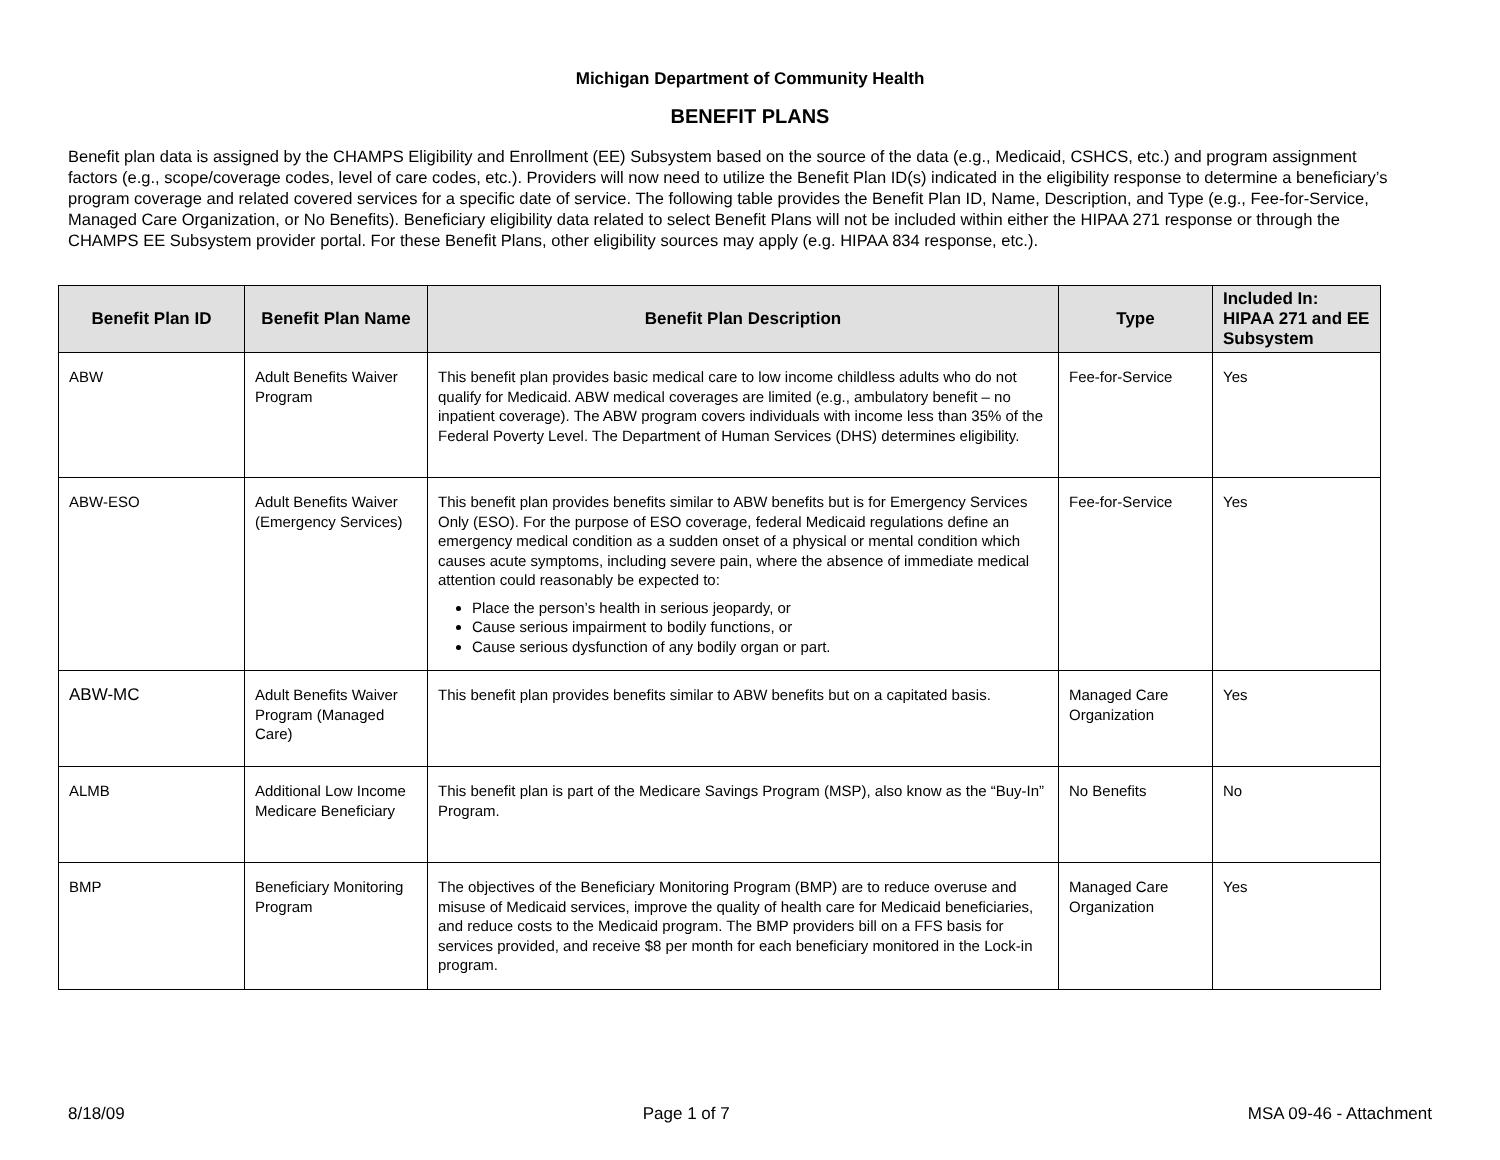Michigan Department of Community Health
BENEFIT PLANS
Benefit plan data is assigned by the CHAMPS Eligibility and Enrollment (EE) Subsystem based on the source of the data (e.g., Medicaid, CSHCS, etc.) and program assignment factors (e.g., scope/coverage codes, level of care codes, etc.). Providers will now need to utilize the Benefit Plan ID(s) indicated in the eligibility response to determine a beneficiary’s program coverage and related covered services for a specific date of service. The following table provides the Benefit Plan ID, Name, Description, and Type (e.g., Fee-for-Service, Managed Care Organization, or No Benefits). Beneficiary eligibility data related to select Benefit Plans will not be included within either the HIPAA 271 response or through the CHAMPS EE Subsystem provider portal. For these Benefit Plans, other eligibility sources may apply (e.g. HIPAA 834 response, etc.).
| Benefit Plan ID | Benefit Plan Name | Benefit Plan Description | Type | Included In: HIPAA 271 and EE Subsystem |
| --- | --- | --- | --- | --- |
| ABW | Adult Benefits Waiver Program | This benefit plan provides basic medical care to low income childless adults who do not qualify for Medicaid. ABW medical coverages are limited (e.g., ambulatory benefit – no inpatient coverage). The ABW program covers individuals with income less than 35% of the Federal Poverty Level. The Department of Human Services (DHS) determines eligibility. | Fee-for-Service | Yes |
| ABW-ESO | Adult Benefits Waiver (Emergency Services) | This benefit plan provides benefits similar to ABW benefits but is for Emergency Services Only (ESO). For the purpose of ESO coverage, federal Medicaid regulations define an emergency medical condition as a sudden onset of a physical or mental condition which causes acute symptoms, including severe pain, where the absence of immediate medical attention could reasonably be expected to: Place the person’s health in serious jeopardy, or Cause serious impairment to bodily functions, or Cause serious dysfunction of any bodily organ or part. | Fee-for-Service | Yes |
| ABW-MC | Adult Benefits Waiver Program (Managed Care) | This benefit plan provides benefits similar to ABW benefits but on a capitated basis. | Managed Care Organization | Yes |
| ALMB | Additional Low Income Medicare Beneficiary | This benefit plan is part of the Medicare Savings Program (MSP), also know as the “Buy-In” Program. | No Benefits | No |
| BMP | Beneficiary Monitoring Program | The objectives of the Beneficiary Monitoring Program (BMP) are to reduce overuse and misuse of Medicaid services, improve the quality of health care for Medicaid beneficiaries, and reduce costs to the Medicaid program. The BMP providers bill on a FFS basis for services provided, and receive $8 per month for each beneficiary monitored in the Lock-in program. | Managed Care Organization | Yes |
8/18/09 Page 1 of 7 MSA 09-46 - Attachment